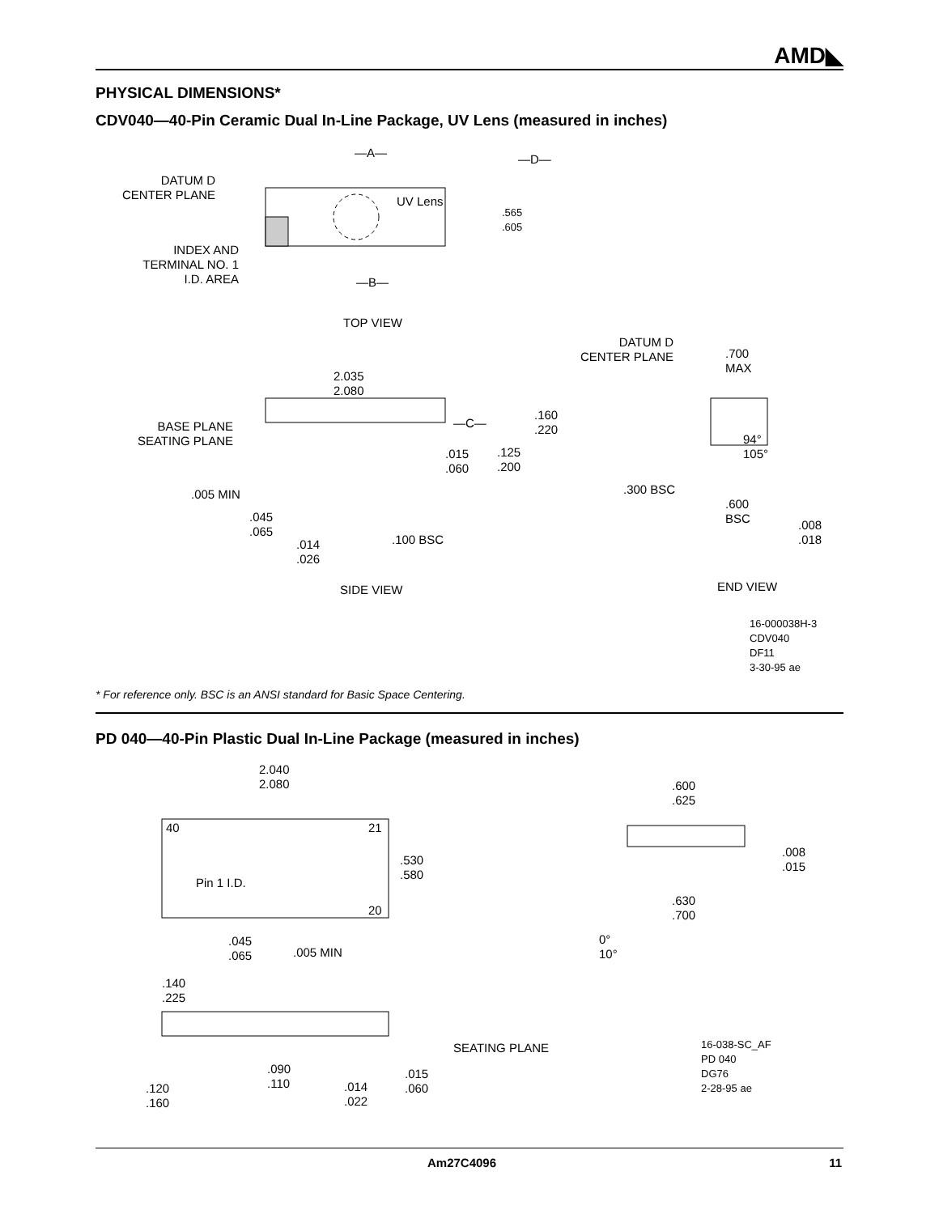AMD◣
PHYSICAL DIMENSIONS*
CDV040—40-Pin Ceramic Dual In-Line Package, UV Lens (measured in inches)
—A— —D—
DATUM D
CENTER PLANE
UV Lens
.565
.605
INDEX AND
TERMINAL NO. 1
I.D. AREA
—B—
TOP VIEW
DATUM D
CENTER PLANE
.700
MAX
2.035
2.080
—C—
.160
.220
BASE PLANE
SEATING PLANE
94°
105°
.015
.060
.125
.200
.300 BSC
.005 MIN
.600
BSC
.045
.065
.008
.018
.100 BSC
.014
.026
END VIEW
SIDE VIEW
16-000038H-3
CDV040
DF11
3-30-95 ae
* For reference only. BSC is an ANSI standard for Basic Space Centering.
PD 040—40-Pin Plastic Dual In-Line Package (measured in inches)
2.040
2.080
.600
.625
40 21
.008
.015
.530
.580
Pin 1 I.D.
.630
.700
20
0°
10°
.045
.065
.005 MIN
.140
.225
SEATING PLANE
16-038-SC_AF
PD 040
DG76
2-28-95 ae
.090
.110
.015
.060
.014
.022
.120
.160
Am27C4096 11